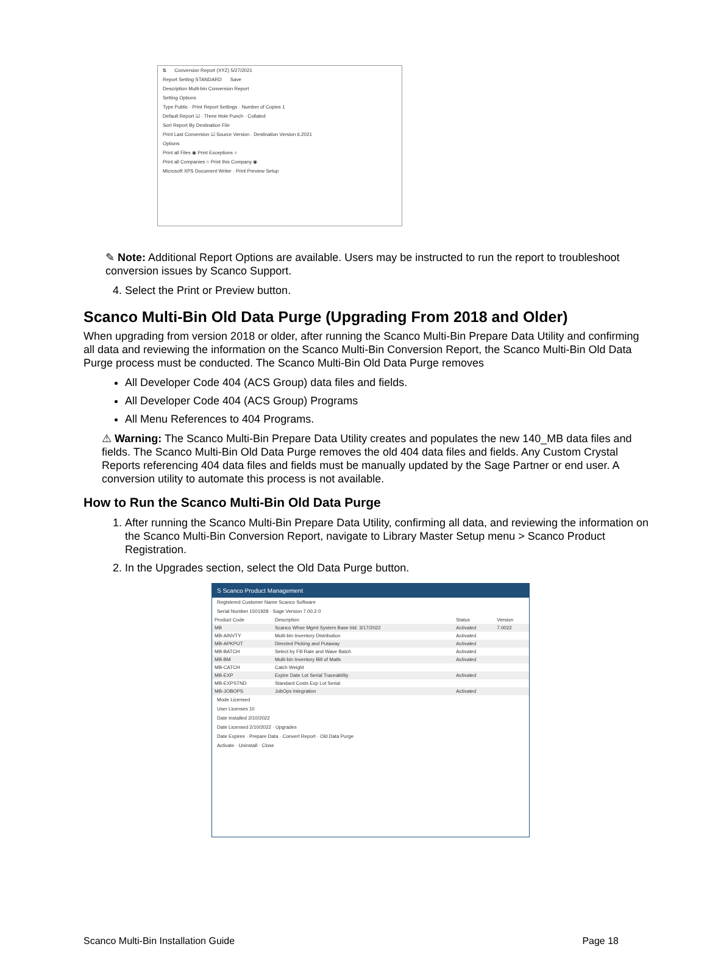S Conversion Report (XYZ) 5/27/2021
Report Setting STANDARD Save
Description Multi-bin Conversion Report
Setting Options
Type Public · Print Report Settings · Number of Copies 1
Default Report ☑ · Three Hole Punch · Collated
Sort Report By Destination File
Print Last Conversion ☑ Source Version · Destination Version 6.2021
Options
Print all Files ◉ Print Exceptions ○
Print all Companies ○ Print this Company ◉
Microsoft XPS Document Writer · Print Preview Setup
✎ Note: Additional Report Options are available. Users may be instructed to run the report to troubleshoot conversion issues by Scanco Support.
4. Select the Print or Preview button.
Scanco Multi-Bin Old Data Purge (Upgrading From 2018 and Older)
When upgrading from version 2018 or older, after running the Scanco Multi-Bin Prepare Data Utility and confirming all data and reviewing the information on the Scanco Multi-Bin Conversion Report, the Scanco Multi-Bin Old Data Purge process must be conducted. The Scanco Multi-Bin Old Data Purge removes
All Developer Code 404 (ACS Group) data files and fields.
All Developer Code 404 (ACS Group) Programs
All Menu References to 404 Programs.
⚠ Warning: The Scanco Multi-Bin Prepare Data Utility creates and populates the new 140_MB data files and fields. The Scanco Multi-Bin Old Data Purge removes the old 404 data files and fields. Any Custom Crystal Reports referencing 404 data files and fields must be manually updated by the Sage Partner or end user. A conversion utility to automate this process is not available.
How to Run the Scanco Multi-Bin Old Data Purge
1. After running the Scanco Multi-Bin Prepare Data Utility, confirming all data, and reviewing the information on the Scanco Multi-Bin Conversion Report, navigate to Library Master Setup menu > Scanco Product Registration.
2. In the Upgrades section, select the Old Data Purge button.
S Scanco Product Management
Registered Customer Name Scanco Software
Serial Number 1501928 · Sage Version 7.00.2.0
| Product Code | Description | Status | Version |
| --- | --- | --- | --- |
| MB | Scanco Whse Mgmt System Base bld: 3/17/2022 | Activated | 7.0022 |
| MB-AINVTY | Multi-bin Inventory Distribution | Activated | |
| MB-APKPUT | Directed Picking and Putaway | Activated | |
| MB-BATCH | Select by Fill Rate and Wave Batch | Activated | |
| MB-BM | Multi-bin Inventory Bill of Matls | Activated | |
| MB-CATCH | Catch Weight | | |
| MB-EXP | Expire Date Lot Serial Traceability | Activated | |
| MB-EXPSTND | Standard Costs Exp Lot Serial | | |
| MB-JOBOPS | JobOps Integration | Activated | |
Mode Licensed
User Licenses 10
Date Installed 2/10/2022
Date Licensed 2/10/2022 · Upgrades
Date Expires · Prepare Data · Convert Report · Old Data Purge
Activate · Uninstall · Close
Scanco Multi-Bin Installation Guide Page 18